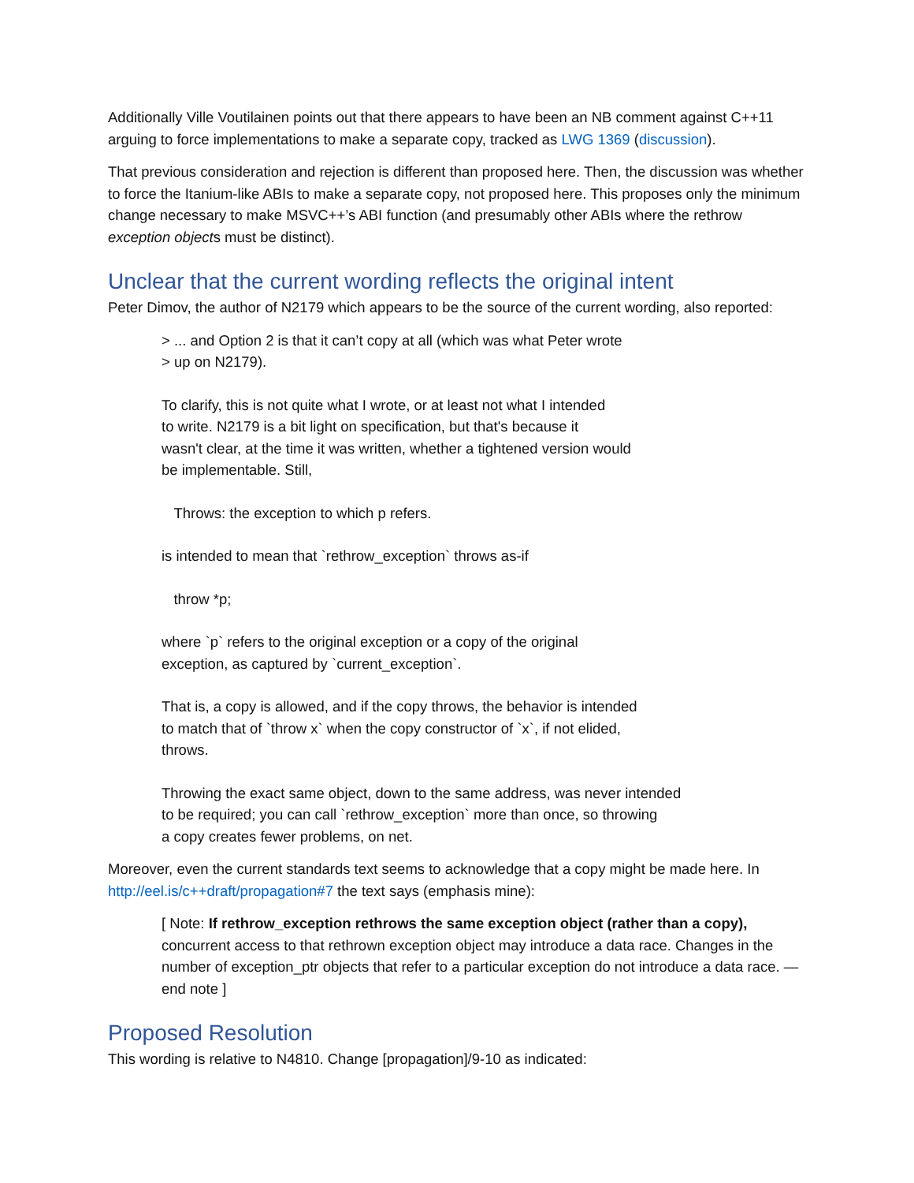Additionally Ville Voutilainen points out that there appears to have been an NB comment against C++11 arguing to force implementations to make a separate copy, tracked as LWG 1369 (discussion).
That previous consideration and rejection is different than proposed here. Then, the discussion was whether to force the Itanium-like ABIs to make a separate copy, not proposed here. This proposes only the minimum change necessary to make MSVC++’s ABI function (and presumably other ABIs where the rethrow exception objects must be distinct).
Unclear that the current wording reflects the original intent
Peter Dimov, the author of N2179 which appears to be the source of the current wording, also reported:
> ... and Option 2 is that it can’t copy at all (which was what Peter wrote
> up on N2179).
To clarify, this is not quite what I wrote, or at least not what I intended
to write. N2179 is a bit light on specification, but that's because it
wasn't clear, at the time it was written, whether a tightened version would
be implementable. Still,
Throws: the exception to which p refers.
is intended to mean that `rethrow_exception` throws as-if
throw *p;
where `p` refers to the original exception or a copy of the original
exception, as captured by `current_exception`.
That is, a copy is allowed, and if the copy throws, the behavior is intended
to match that of `throw x` when the copy constructor of `x`, if not elided,
throws.
Throwing the exact same object, down to the same address, was never intended
to be required; you can call `rethrow_exception` more than once, so throwing
a copy creates fewer problems, on net.
Moreover, even the current standards text seems to acknowledge that a copy might be made here. In http://eel.is/c++draft/propagation#7 the text says (emphasis mine):
[ Note: If rethrow_exception rethrows the same exception object (rather than a copy), concurrent access to that rethrown exception object may introduce a data race. Changes in the number of exception_ptr objects that refer to a particular exception do not introduce a data race. — end note ]
Proposed Resolution
This wording is relative to N4810. Change [propagation]/9-10 as indicated: